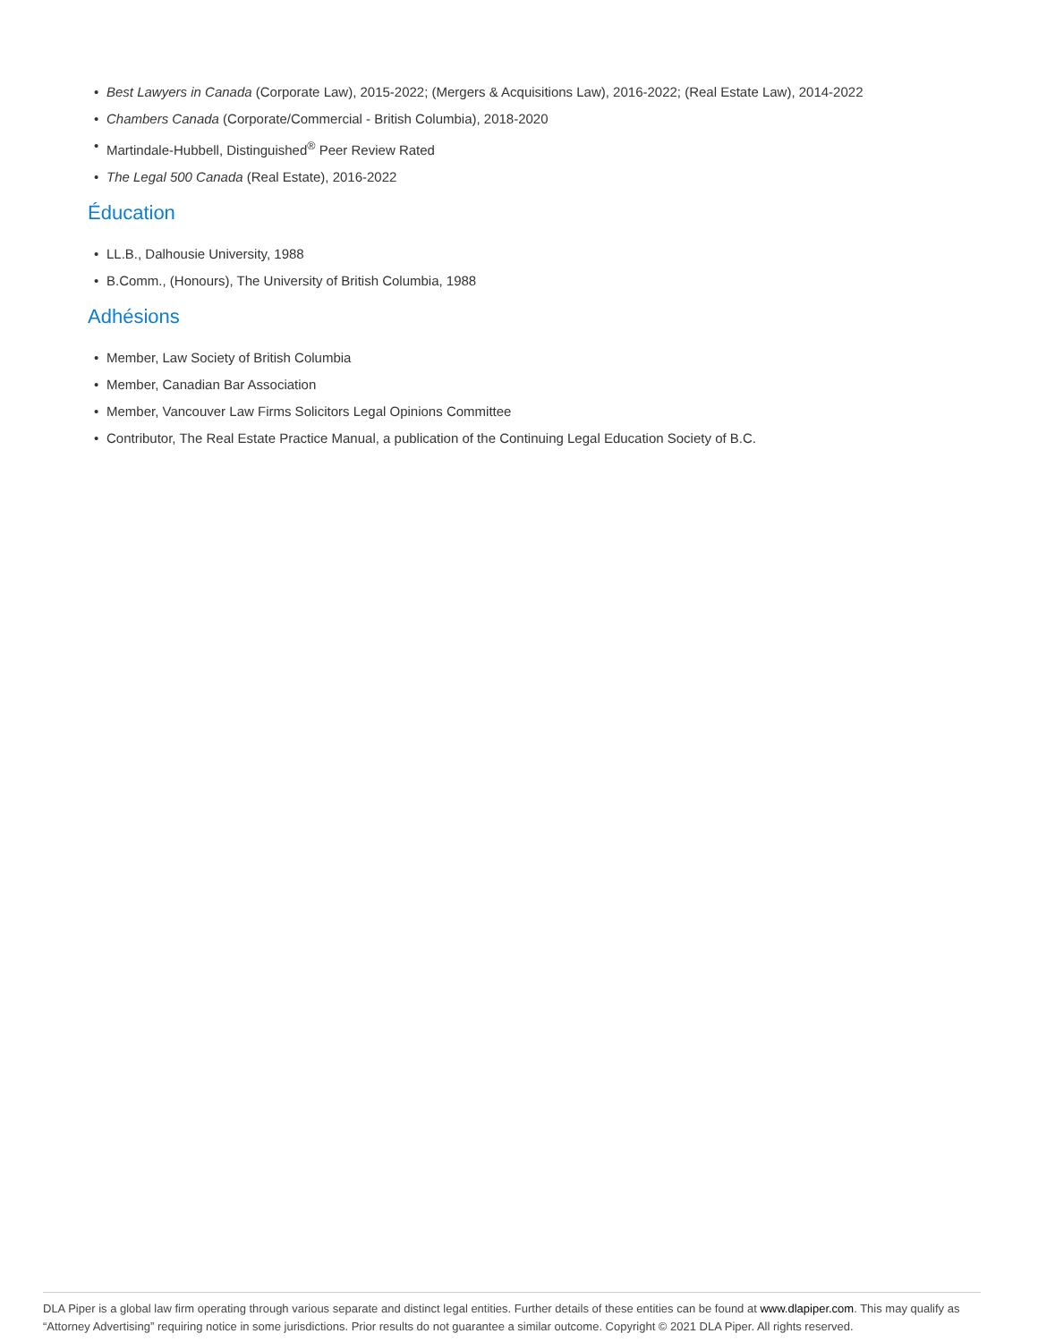• Best Lawyers in Canada (Corporate Law), 2015-2022; (Mergers & Acquisitions Law), 2016-2022; (Real Estate Law), 2014-2022
• Chambers Canada (Corporate/Commercial - British Columbia), 2018-2020
• Martindale-Hubbell, Distinguished<sup>®</sup> Peer Review Rated
• The Legal 500 Canada (Real Estate), 2016-2022
Éducation
• LL.B., Dalhousie University, 1988
• B.Comm., (Honours), The University of British Columbia, 1988
Adhésions
• Member, Law Society of British Columbia
• Member, Canadian Bar Association
• Member, Vancouver Law Firms Solicitors Legal Opinions Committee
• Contributor, The Real Estate Practice Manual, a publication of the Continuing Legal Education Society of B.C.
DLA Piper is a global law firm operating through various separate and distinct legal entities. Further details of these entities can be found at www.dlapiper.com. This may qualify as “Attorney Advertising” requiring notice in some jurisdictions. Prior results do not guarantee a similar outcome. Copyright © 2021 DLA Piper. All rights reserved.